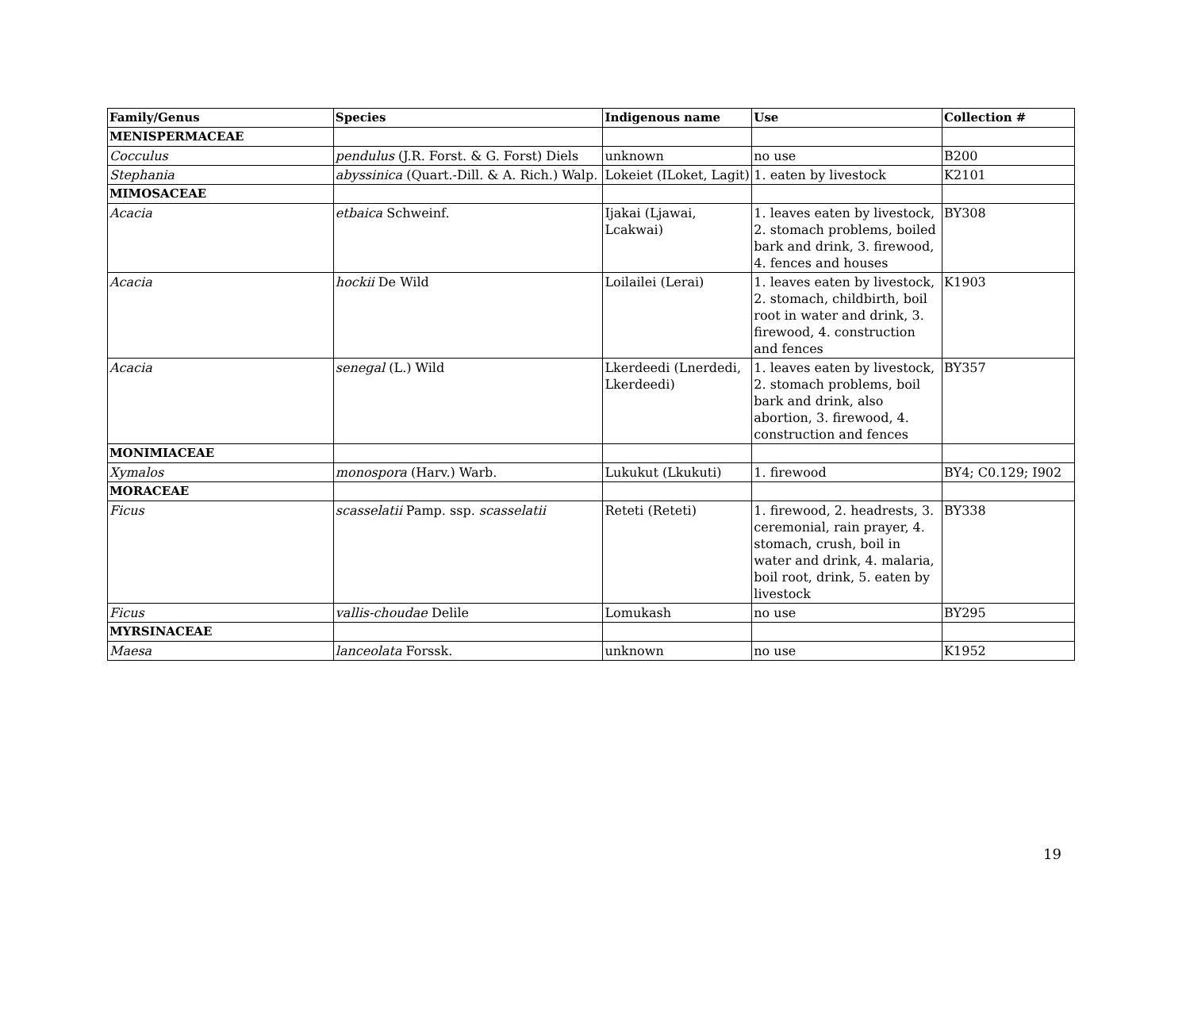| Family/Genus | Species | Indigenous name | Use | Collection # |
| --- | --- | --- | --- | --- |
| MENISPERMACEAE | | | | |
| Cocculus | pendulus (J.R. Forst. & G. Forst) Diels | unknown | no use | B200 |
| Stephania | abyssinica (Quart.-Dill. & A. Rich.) Walp. | Lokeiet (ILoket, Lagit) | 1. eaten by livestock | K2101 |
| MIMOSACEAE | | | | |
| Acacia | etbaica Schweinf. | Ijakai (Ljawai, Lcakwai) | 1. leaves eaten by livestock, 2. stomach problems, boiled bark and drink, 3. firewood, 4. fences and houses | BY308 |
| Acacia | hockii De Wild | Loilailei (Lerai) | 1. leaves eaten by livestock, 2. stomach, childbirth, boil root in water and drink, 3. firewood, 4. construction and fences | K1903 |
| Acacia | senegal (L.) Wild | Lkerdeedi (Lnerdedi, Lkerdeedi) | 1. leaves eaten by livestock, 2. stomach problems, boil bark and drink, also abortion, 3. firewood, 4. construction and fences | BY357 |
| MONIMIACEAE | | | | |
| Xymalos | monospora (Harv.) Warb. | Lukukut (Lkukuti) | 1. firewood | BY4; C0.129; I902 |
| MORACEAE | | | | |
| Ficus | scasselatii Pamp. ssp. scasselatii | Reteti (Reteti) | 1. firewood, 2. headrests, 3. ceremonial, rain prayer, 4. stomach, crush, boil in water and drink, 4. malaria, boil root, drink, 5. eaten by livestock | BY338 |
| Ficus | vallis-choudae Delile | Lomukash | no use | BY295 |
| MYRSINACEAE | | | | |
| Maesa | lanceolata Forssk. | unknown | no use | K1952 |
19